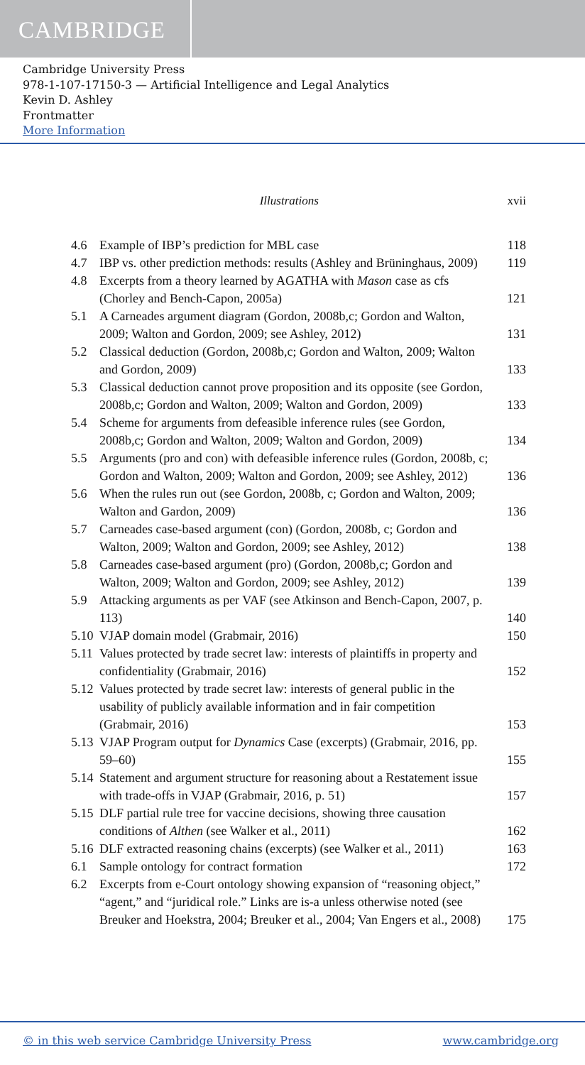CAMBRIDGE
Cambridge University Press
978-1-107-17150-3 — Artificial Intelligence and Legal Analytics
Kevin D. Ashley
Frontmatter
More Information
Illustrations xvii
| 4.6 | Example of IBP’s prediction for MBL case | 118 |
| 4.7 | IBP vs. other prediction methods: results (Ashley and Brüninghaus, 2009) | 119 |
| 4.8 | Excerpts from a theory learned by AGATHA with Mason case as cfs (Chorley and Bench-Capon, 2005a) | 121 |
| 5.1 | A Carneades argument diagram (Gordon, 2008b,c; Gordon and Walton, 2009; Walton and Gordon, 2009; see Ashley, 2012) | 131 |
| 5.2 | Classical deduction (Gordon, 2008b,c; Gordon and Walton, 2009; Walton and Gordon, 2009) | 133 |
| 5.3 | Classical deduction cannot prove proposition and its opposite (see Gordon, 2008b,c; Gordon and Walton, 2009; Walton and Gordon, 2009) | 133 |
| 5.4 | Scheme for arguments from defeasible inference rules (see Gordon, 2008b,c; Gordon and Walton, 2009; Walton and Gordon, 2009) | 134 |
| 5.5 | Arguments (pro and con) with defeasible inference rules (Gordon, 2008b, c; Gordon and Walton, 2009; Walton and Gordon, 2009; see Ashley, 2012) | 136 |
| 5.6 | When the rules run out (see Gordon, 2008b, c; Gordon and Walton, 2009; Walton and Gardon, 2009) | 136 |
| 5.7 | Carneades case-based argument (con) (Gordon, 2008b, c; Gordon and Walton, 2009; Walton and Gordon, 2009; see Ashley, 2012) | 138 |
| 5.8 | Carneades case-based argument (pro) (Gordon, 2008b,c; Gordon and Walton, 2009; Walton and Gordon, 2009; see Ashley, 2012) | 139 |
| 5.9 | Attacking arguments as per VAF (see Atkinson and Bench-Capon, 2007, p. 113) | 140 |
| 5.10 | VJAP domain model (Grabmair, 2016) | 150 |
| 5.11 | Values protected by trade secret law: interests of plaintiffs in property and confidentiality (Grabmair, 2016) | 152 |
| 5.12 | Values protected by trade secret law: interests of general public in the usability of publicly available information and in fair competition (Grabmair, 2016) | 153 |
| 5.13 | VJAP Program output for Dynamics Case (excerpts) (Grabmair, 2016, pp. 59–60) | 155 |
| 5.14 | Statement and argument structure for reasoning about a Restatement issue with trade-offs in VJAP (Grabmair, 2016, p. 51) | 157 |
| 5.15 | DLF partial rule tree for vaccine decisions, showing three causation conditions of Althen (see Walker et al., 2011) | 162 |
| 5.16 | DLF extracted reasoning chains (excerpts) (see Walker et al., 2011) | 163 |
| 6.1 | Sample ontology for contract formation | 172 |
| 6.2 | Excerpts from e-Court ontology showing expansion of “reasoning object,” “agent,” and “juridical role.” Links are is-a unless otherwise noted (see Breuker and Hoekstra, 2004; Breuker et al., 2004; Van Engers et al., 2008) | 175 |
© in this web service Cambridge University Press www.cambridge.org